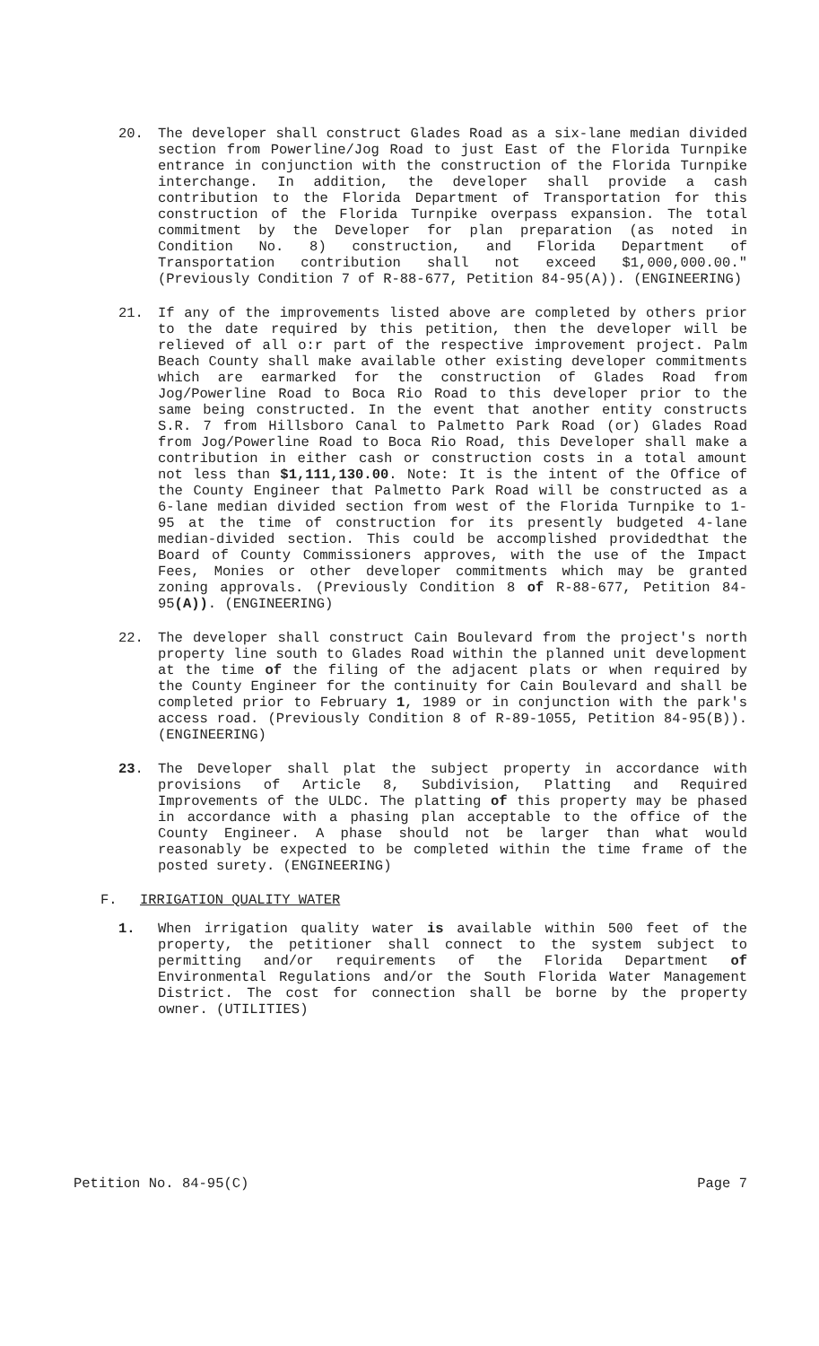20. The developer shall construct Glades Road as a six-lane median divided section from Powerline/Jog Road to just East of the Florida Turnpike entrance in conjunction with the construction of the Florida Turnpike interchange. In addition, the developer shall provide a cash contribution to the Florida Department of Transportation for this construction of the Florida Turnpike overpass expansion. The total commitment by the Developer for plan preparation (as noted in Condition No. 8) construction, and Florida Department of Transportation contribution shall not exceed $1,000,000.00." (Previously Condition 7 of R-88-677, Petition 84-95(A)). (ENGINEERING)
21. If any of the improvements listed above are completed by others prior to the date required by this petition, then the developer will be relieved of all o:r part of the respective improvement project. Palm Beach County shall make available other existing developer commitments which are earmarked for the construction of Glades Road from Jog/Powerline Road to Boca Rio Road to this developer prior to the same being constructed. In the event that another entity constructs S.R. 7 from Hillsboro Canal to Palmetto Park Road (or) Glades Road from Jog/Powerline Road to Boca Rio Road, this Developer shall make a contribution in either cash or construction costs in a total amount not less than $1,111,130.00. Note: It is the intent of the Office of the County Engineer that Palmetto Park Road will be constructed as a 6-lane median divided section from west of the Florida Turnpike to 1-95 at the time of construction for its presently budgeted 4-lane median-divided section. This could be accomplished providedthat the Board of County Commissioners approves, with the use of the Impact Fees, Monies or other developer commitments which may be granted zoning approvals. (Previously Condition 8 of R-88-677, Petition 84-95(A)). (ENGINEERING)
22. The developer shall construct Cain Boulevard from the project's north property line south to Glades Road within the planned unit development at the time of the filing of the adjacent plats or when required by the County Engineer for the continuity for Cain Boulevard and shall be completed prior to February 1, 1989 or in conjunction with the park's access road. (Previously Condition 8 of R-89-1055, Petition 84-95(B)). (ENGINEERING)
23. The Developer shall plat the subject property in accordance with provisions of Article 8, Subdivision, Platting and Required Improvements of the ULDC. The platting of this property may be phased in accordance with a phasing plan acceptable to the office of the County Engineer. A phase should not be larger than what would reasonably be expected to be completed within the time frame of the posted surety. (ENGINEERING)
F. IRRIGATION QUALITY WATER
1. When irrigation quality water is available within 500 feet of the property, the petitioner shall connect to the system subject to permitting and/or requirements of the Florida Department of Environmental Regulations and/or the South Florida Water Management District. The cost for connection shall be borne by the property owner. (UTILITIES)
Petition No. 84-95(C) Page 7